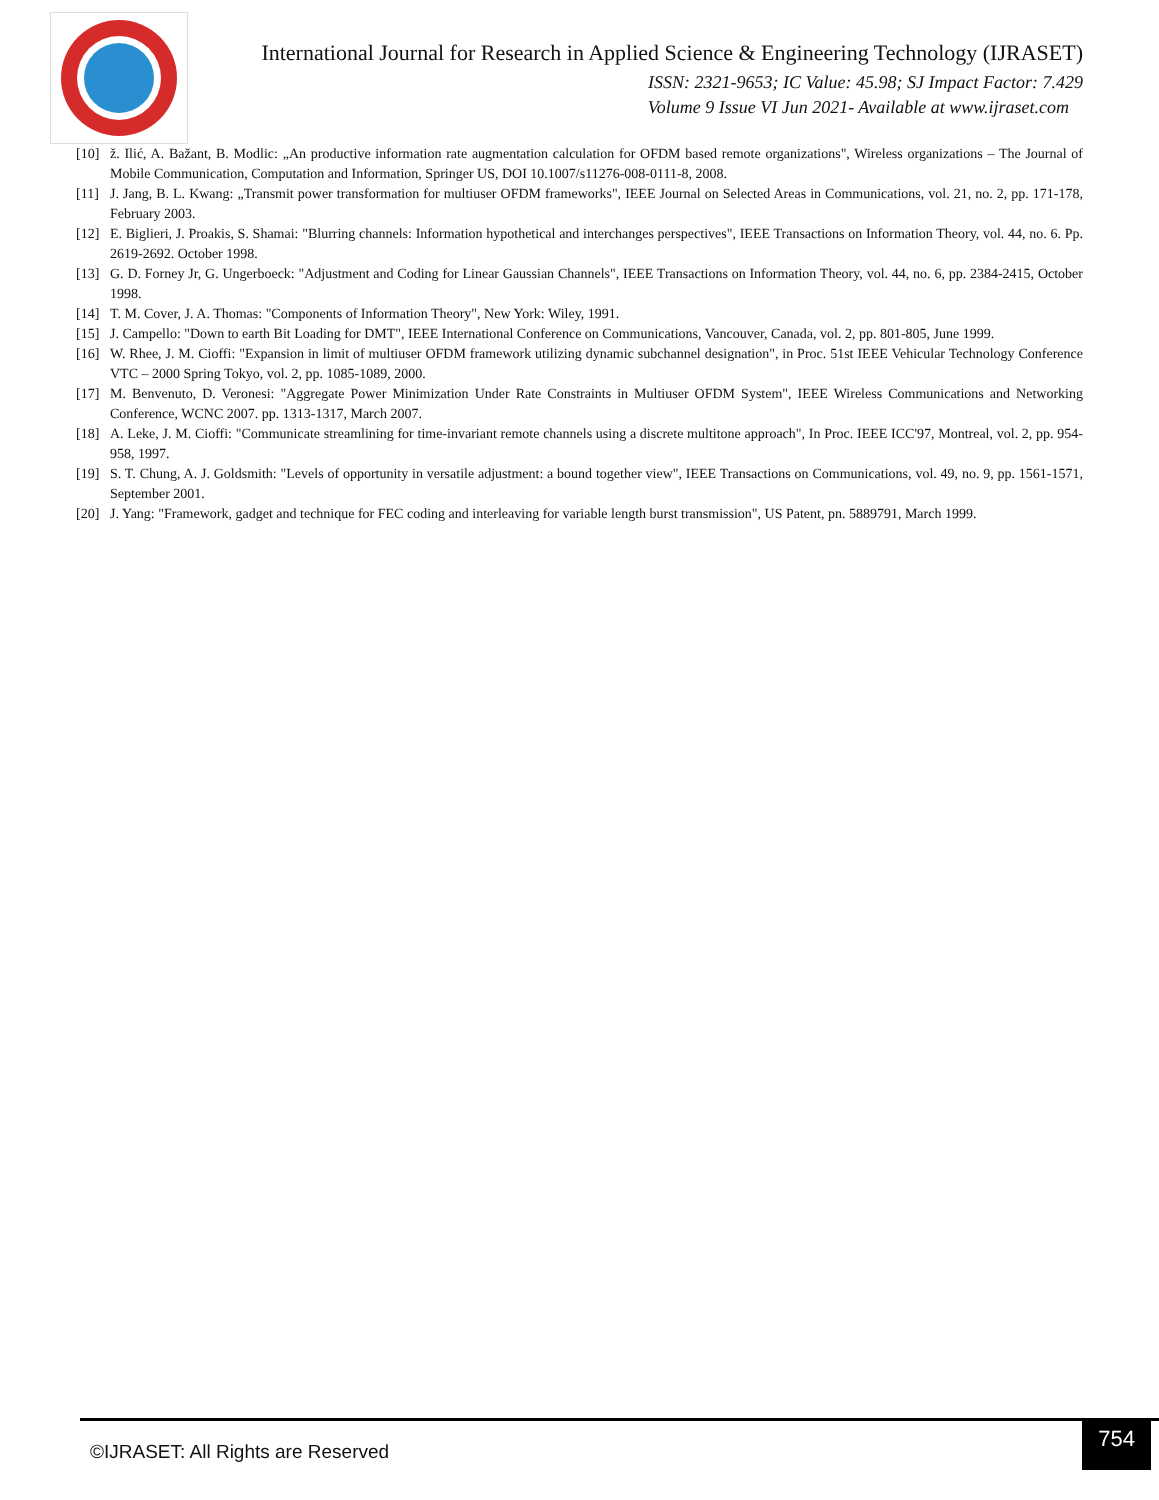International Journal for Research in Applied Science & Engineering Technology (IJRASET)
ISSN: 2321-9653; IC Value: 45.98; SJ Impact Factor: 7.429
Volume 9 Issue VI Jun 2021- Available at www.ijraset.com
[10] ž. Ilić, A. Bažant, B. Modlic: „An productive information rate augmentation calculation for OFDM based remote organizations", Wireless organizations – The Journal of Mobile Communication, Computation and Information, Springer US, DOI 10.1007/s11276-008-0111-8, 2008.
[11] J. Jang, B. L. Kwang: „Transmit power transformation for multiuser OFDM frameworks", IEEE Journal on Selected Areas in Communications, vol. 21, no. 2, pp. 171-178, February 2003.
[12] E. Biglieri, J. Proakis, S. Shamai: "Blurring channels: Information hypothetical and interchanges perspectives", IEEE Transactions on Information Theory, vol. 44, no. 6. Pp. 2619-2692. October 1998.
[13] G. D. Forney Jr, G. Ungerboeck: "Adjustment and Coding for Linear Gaussian Channels", IEEE Transactions on Information Theory, vol. 44, no. 6, pp. 2384-2415, October 1998.
[14] T. M. Cover, J. A. Thomas: "Components of Information Theory", New York: Wiley, 1991.
[15] J. Campello: "Down to earth Bit Loading for DMT", IEEE International Conference on Communications, Vancouver, Canada, vol. 2, pp. 801-805, June 1999.
[16] W. Rhee, J. M. Cioffi: "Expansion in limit of multiuser OFDM framework utilizing dynamic subchannel designation", in Proc. 51st IEEE Vehicular Technology Conference VTC – 2000 Spring Tokyo, vol. 2, pp. 1085-1089, 2000.
[17] M. Benvenuto, D. Veronesi: "Aggregate Power Minimization Under Rate Constraints in Multiuser OFDM System", IEEE Wireless Communications and Networking Conference, WCNC 2007. pp. 1313-1317, March 2007.
[18] A. Leke, J. M. Cioffi: "Communicate streamlining for time-invariant remote channels using a discrete multitone approach", In Proc. IEEE ICC'97, Montreal, vol. 2, pp. 954-958, 1997.
[19] S. T. Chung, A. J. Goldsmith: "Levels of opportunity in versatile adjustment: a bound together view", IEEE Transactions on Communications, vol. 49, no. 9, pp. 1561-1571, September 2001.
[20] J. Yang: "Framework, gadget and technique for FEC coding and interleaving for variable length burst transmission", US Patent, pn. 5889791, March 1999.
©IJRASET: All Rights are Reserved
754